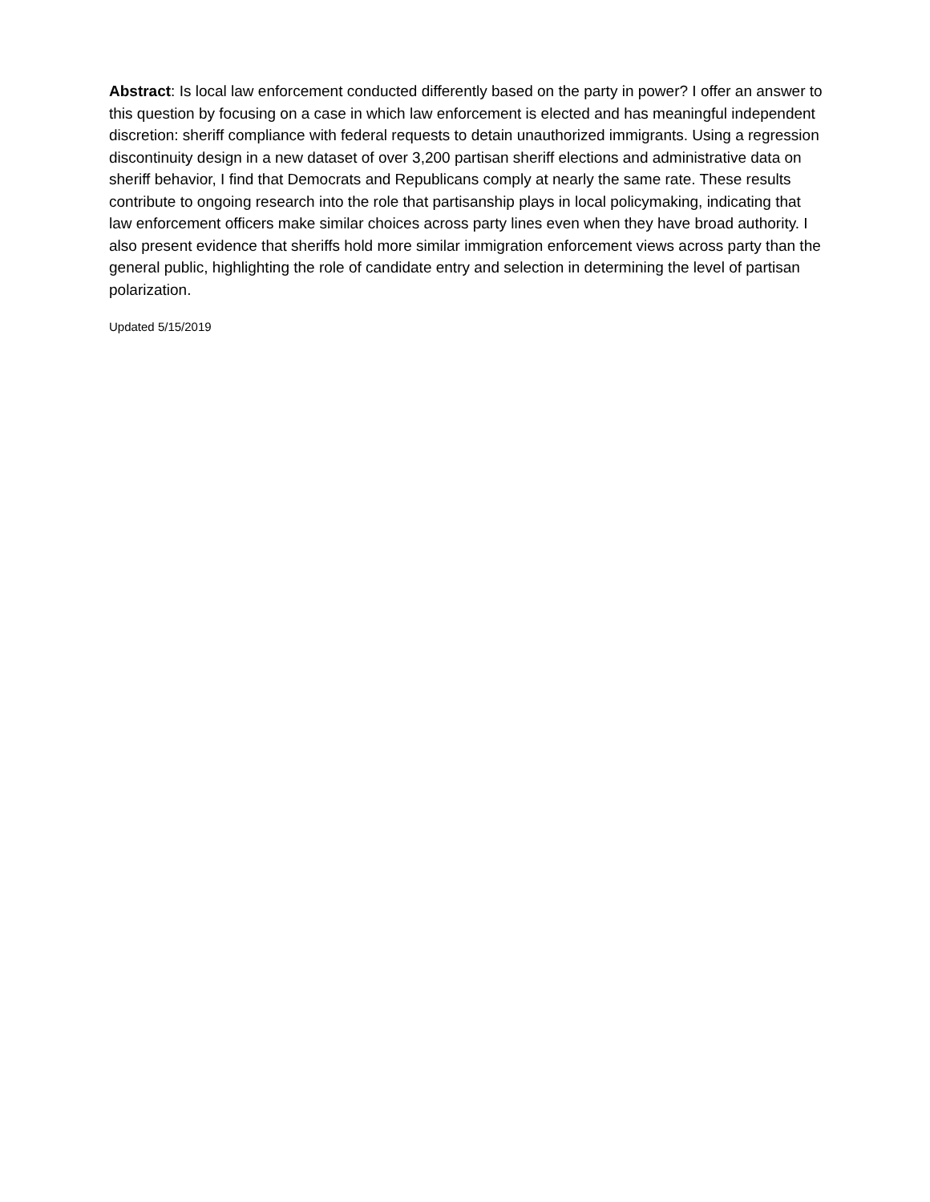Abstract: Is local law enforcement conducted differently based on the party in power? I offer an answer to this question by focusing on a case in which law enforcement is elected and has meaningful independent discretion: sheriff compliance with federal requests to detain unauthorized immigrants. Using a regression discontinuity design in a new dataset of over 3,200 partisan sheriff elections and administrative data on sheriff behavior, I find that Democrats and Republicans comply at nearly the same rate. These results contribute to ongoing research into the role that partisanship plays in local policymaking, indicating that law enforcement officers make similar choices across party lines even when they have broad authority. I also present evidence that sheriffs hold more similar immigration enforcement views across party than the general public, highlighting the role of candidate entry and selection in determining the level of partisan polarization.
Updated 5/15/2019